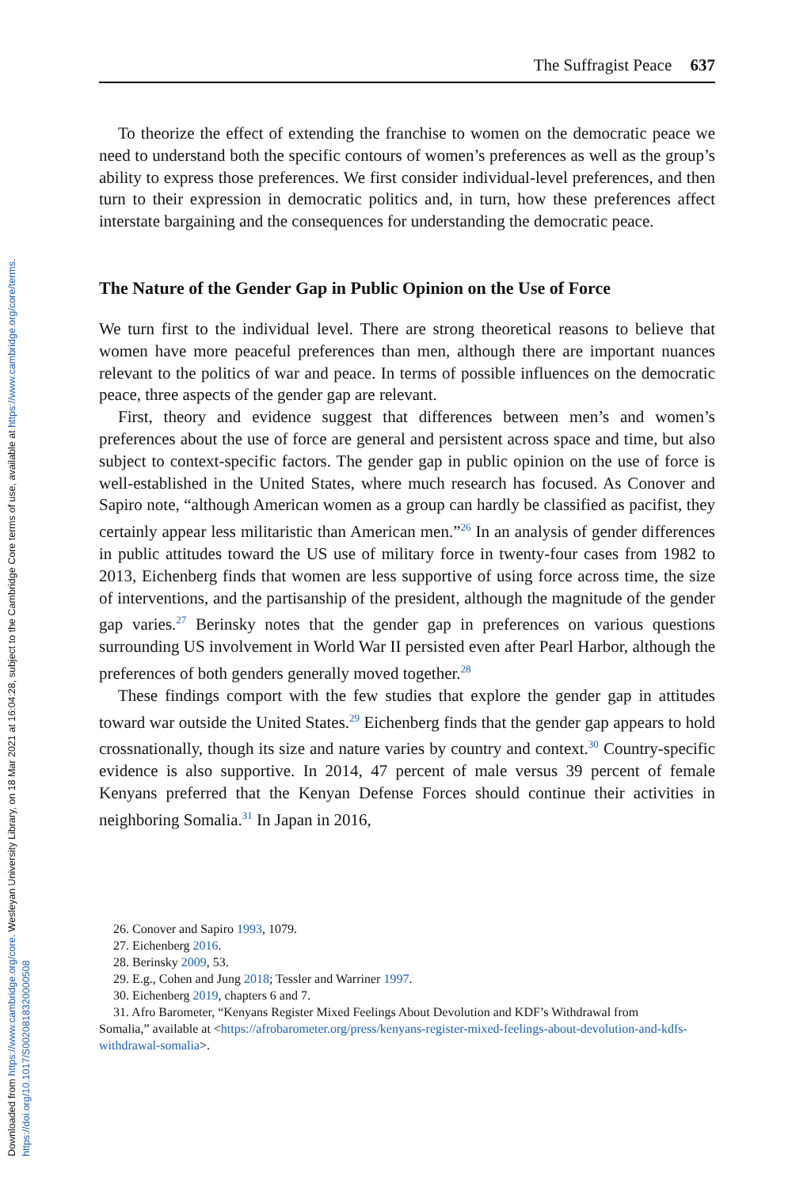Downloaded from https://www.cambridge.org/core. Wesleyan University Library, on 18 Mar 2021 at 16:04:28, subject to the Cambridge Core terms of use, available at https://www.cambridge.org/core/terms.
https://doi.org/10.1017/S0020818320000508
The Suffragist Peace 637
To theorize the effect of extending the franchise to women on the democratic peace we need to understand both the specific contours of women’s preferences as well as the group’s ability to express those preferences. We first consider individual-level preferences, and then turn to their expression in democratic politics and, in turn, how these preferences affect interstate bargaining and the consequences for understanding the democratic peace.
The Nature of the Gender Gap in Public Opinion on the Use of Force
We turn first to the individual level. There are strong theoretical reasons to believe that women have more peaceful preferences than men, although there are important nuances relevant to the politics of war and peace. In terms of possible influences on the democratic peace, three aspects of the gender gap are relevant.
First, theory and evidence suggest that differences between men’s and women’s preferences about the use of force are general and persistent across space and time, but also subject to context-specific factors. The gender gap in public opinion on the use of force is well-established in the United States, where much research has focused. As Conover and Sapiro note, “although American women as a group can hardly be classified as pacifist, they certainly appear less militaristic than American men.”<sup>26</sup> In an analysis of gender differences in public attitudes toward the US use of military force in twenty-four cases from 1982 to 2013, Eichenberg finds that women are less supportive of using force across time, the size of interventions, and the partisanship of the president, although the magnitude of the gender gap varies.<sup>27</sup> Berinsky notes that the gender gap in preferences on various questions surrounding US involvement in World War II persisted even after Pearl Harbor, although the preferences of both genders generally moved together.<sup>28</sup>
These findings comport with the few studies that explore the gender gap in attitudes toward war outside the United States.<sup>29</sup> Eichenberg finds that the gender gap appears to hold crossnationally, though its size and nature varies by country and context.<sup>30</sup> Country-specific evidence is also supportive. In 2014, 47 percent of male versus 39 percent of female Kenyans preferred that the Kenyan Defense Forces should continue their activities in neighboring Somalia.<sup>31</sup> In Japan in 2016,
26. Conover and Sapiro 1993, 1079.
27. Eichenberg 2016.
28. Berinsky 2009, 53.
29. E.g., Cohen and Jung 2018; Tessler and Warriner 1997.
30. Eichenberg 2019, chapters 6 and 7.
31. Afro Barometer, “Kenyans Register Mixed Feelings About Devolution and KDF’s Withdrawal from
Somalia,” available at <https://afrobarometer.org/press/kenyans-register-mixed-feelings-about-devolution-and-kdfs-withdrawal-somalia>.